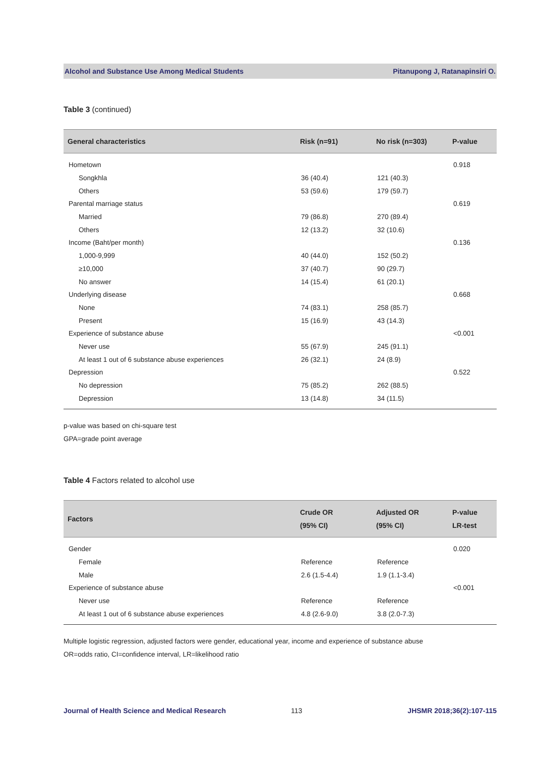Alcohol and Substance Use Among Medical Students Pitanupong J, Ratanapinsiri O.
Table 3 (continued)
| General characteristics | Risk (n=91) | No risk (n=303) | P-value |
| --- | --- | --- | --- |
| Hometown | | | 0.918 |
| Songkhla | 36 (40.4) | 121 (40.3) | |
| Others | 53 (59.6) | 179 (59.7) | |
| Parental marriage status | | | 0.619 |
| Married | 79 (86.8) | 270 (89.4) | |
| Others | 12 (13.2) | 32 (10.6) | |
| Income (Baht/per month) | | | 0.136 |
| 1,000-9,999 | 40 (44.0) | 152 (50.2) | |
| ≥10,000 | 37 (40.7) | 90 (29.7) | |
| No answer | 14 (15.4) | 61 (20.1) | |
| Underlying disease | | | 0.668 |
| None | 74 (83.1) | 258 (85.7) | |
| Present | 15 (16.9) | 43 (14.3) | |
| Experience of substance abuse | | | <0.001 |
| Never use | 55 (67.9) | 245 (91.1) | |
| At least 1 out of 6 substance abuse experiences | 26 (32.1) | 24 (8.9) | |
| Depression | | | 0.522 |
| No depression | 75 (85.2) | 262 (88.5) | |
| Depression | 13 (14.8) | 34 (11.5) | |
p-value was based on chi-square test
GPA=grade point average
Table 4 Factors related to alcohol use
| Factors | Crude OR (95% CI) | Adjusted OR (95% CI) | P-value LR-test |
| --- | --- | --- | --- |
| Gender | | | 0.020 |
| Female | Reference | Reference | |
| Male | 2.6 (1.5-4.4) | 1.9 (1.1-3.4) | |
| Experience of substance abuse | | | <0.001 |
| Never use | Reference | Reference | |
| At least 1 out of 6 substance abuse experiences | 4.8 (2.6-9.0) | 3.8 (2.0-7.3) | |
Multiple logistic regression, adjusted factors were gender, educational year, income and experience of substance abuse
OR=odds ratio, CI=confidence interval, LR=likelihood ratio
Journal of Health Science and Medical Research 113 JHSMR 2018;36(2):107-115